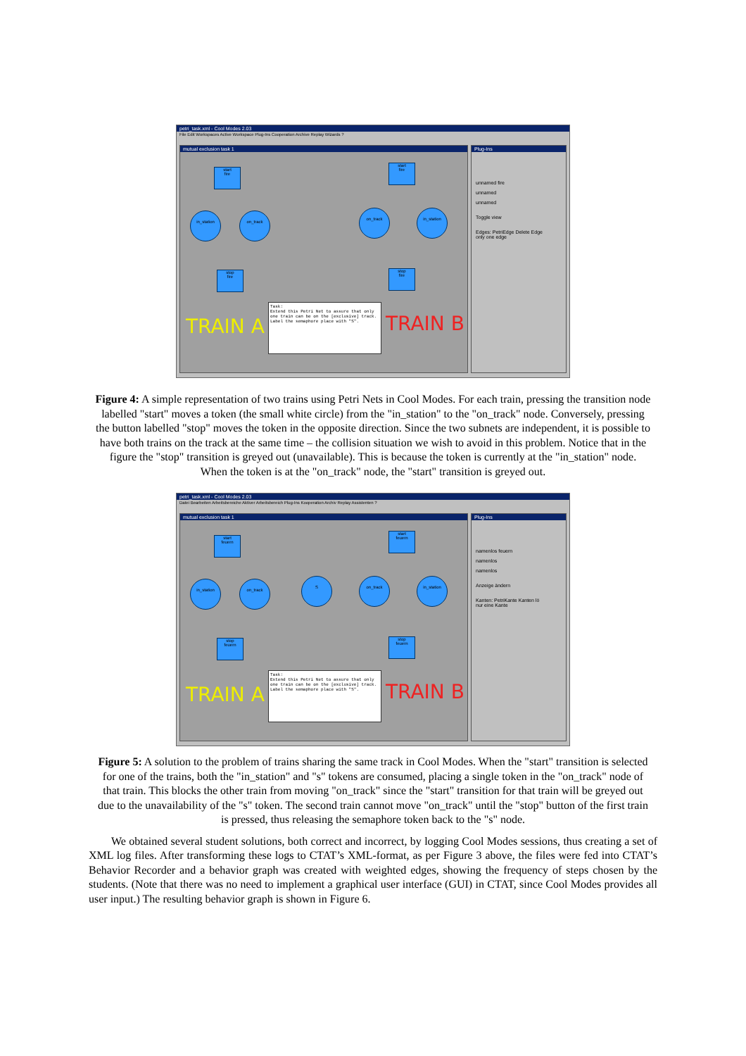petri_task.xml - Cool Modes 2.03
File Edit Workspaces Active Workspace Plug-Ins Cooperation Archive Replay Wizards ?
mutual exclusion task 1
start
fire
in_station on_track
stop
fire
start
fire
on_track in_station
stop
fire
TRAIN A TRAIN B
Task:
Extend this Petri Net to assure that only one train can be on the [exclusive] track.
Label the semaphore place with "S".
Plug-Ins
unnamed fire
unnamed
unnamed
Toggle view
Edges: PetriEdge Delete Edge
only one edge
Figure 4: A simple representation of two trains using Petri Nets in Cool Modes. For each train, pressing the transition node labelled "start" moves a token (the small white circle) from the "in_station" to the "on_track" node. Conversely, pressing the button labelled "stop" moves the token in the opposite direction. Since the two subnets are independent, it is possible to have both trains on the track at the same time – the collision situation we wish to avoid in this problem. Notice that in the figure the "stop" transition is greyed out (unavailable). This is because the token is currently at the "in_station" node. When the token is at the "on_track" node, the "start" transition is greyed out.
petri_task.xml - Cool Modes 2.03
Datei Bearbeiten Arbeitsbereiche Aktiver Arbeitsbereich Plug-Ins Kooperation Archiv Replay Assistenten ?
mutual exclusion task 1
start
feuern
in_station on_track
S
stop
feuern
start
feuern
on_track in_station
stop
feuern
TRAIN A TRAIN B
Task:
Extend this Petri Net to assure that only one train can be on the [exclusive] track.
Label the semaphore place with "S".
Plug-Ins
namenlos feuern
namenlos
namenlos
Anzeige ändern
Kanten: PetriKante Kanten lö
nur eine Kante
Figure 5: A solution to the problem of trains sharing the same track in Cool Modes. When the "start" transition is selected for one of the trains, both the "in_station" and "s" tokens are consumed, placing a single token in the "on_track" node of that train. This blocks the other train from moving "on_track" since the "start" transition for that train will be greyed out due to the unavailability of the "s" token. The second train cannot move "on_track" until the "stop" button of the first train is pressed, thus releasing the semaphore token back to the "s" node.
We obtained several student solutions, both correct and incorrect, by logging Cool Modes sessions, thus creating a set of XML log files. After transforming these logs to CTAT’s XML-format, as per Figure 3 above, the files were fed into CTAT’s Behavior Recorder and a behavior graph was created with weighted edges, showing the frequency of steps chosen by the students. (Note that there was no need to implement a graphical user interface (GUI) in CTAT, since Cool Modes provides all user input.) The resulting behavior graph is shown in Figure 6.